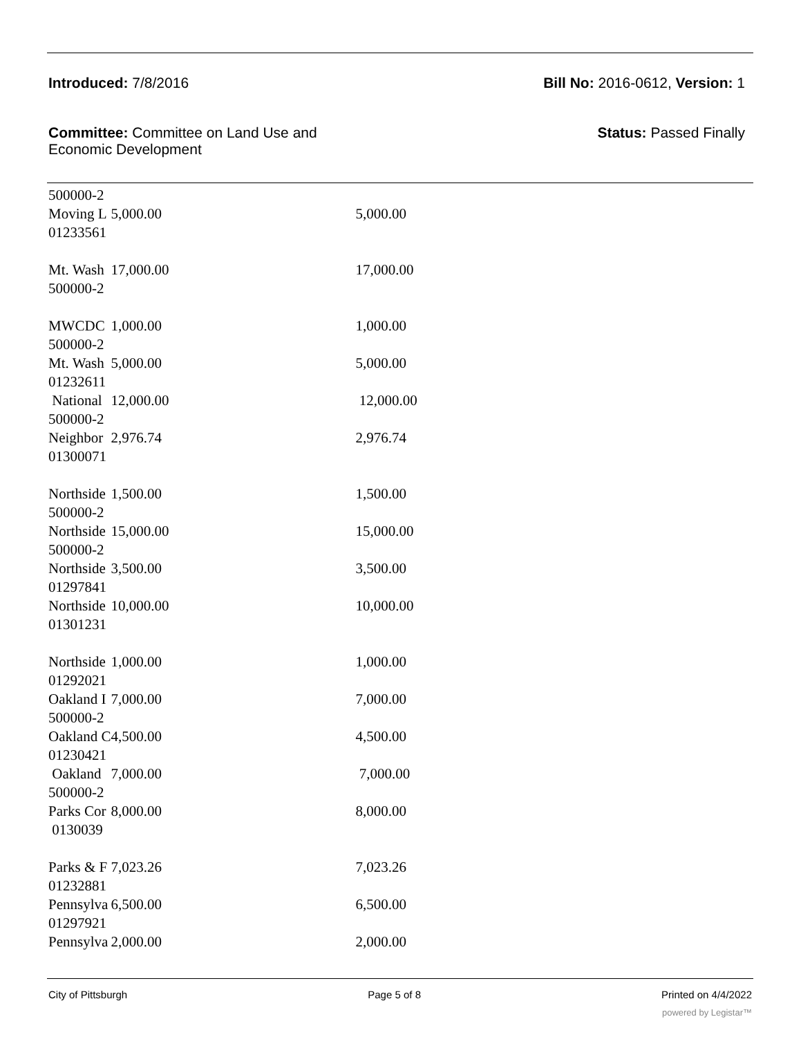Introduced: 7/8/2016 Bill No: 2016-0612, Version: 1
Committee: Committee on Land Use and
Economic Development
Status: Passed Finally
| 500000-2 | | |
| Moving L | 5,000.00 | 5,000.00 |
| 01233561 | | |
| Mt. Wash | 17,000.00 | 17,000.00 |
| 500000-2 | | |
| MWCDC | 1,000.00 | 1,000.00 |
| 500000-2 | | |
| Mt. Wash | 5,000.00 | 5,000.00 |
| 01232611 | | |
| National | 12,000.00 | 12,000.00 |
| 500000-2 | | |
| Neighbor | 2,976.74 | 2,976.74 |
| 01300071 | | |
| Northside | 1,500.00 | 1,500.00 |
| 500000-2 | | |
| Northside | 15,000.00 | 15,000.00 |
| 500000-2 | | |
| Northside | 3,500.00 | 3,500.00 |
| 01297841 | | |
| Northside | 10,000.00 | 10,000.00 |
| 01301231 | | |
| Northside | 1,000.00 | 1,000.00 |
| 01292021 | | |
| Oakland I | 7,000.00 | 7,000.00 |
| 500000-2 | | |
| Oakland C | 4,500.00 | 4,500.00 |
| 01230421 | | |
| Oakland | 7,000.00 | 7,000.00 |
| 500000-2 | | |
| Parks Cor | 8,000.00 | 8,000.00 |
| 0130039 | | |
| Parks & F | 7,023.26 | 7,023.26 |
| 01232881 | | |
| Pennsylva | 6,500.00 | 6,500.00 |
| 01297921 | | |
| Pennsylva | 2,000.00 | 2,000.00 |
City of Pittsburgh Page 5 of 8 Printed on 4/4/2022
powered by Legistar™